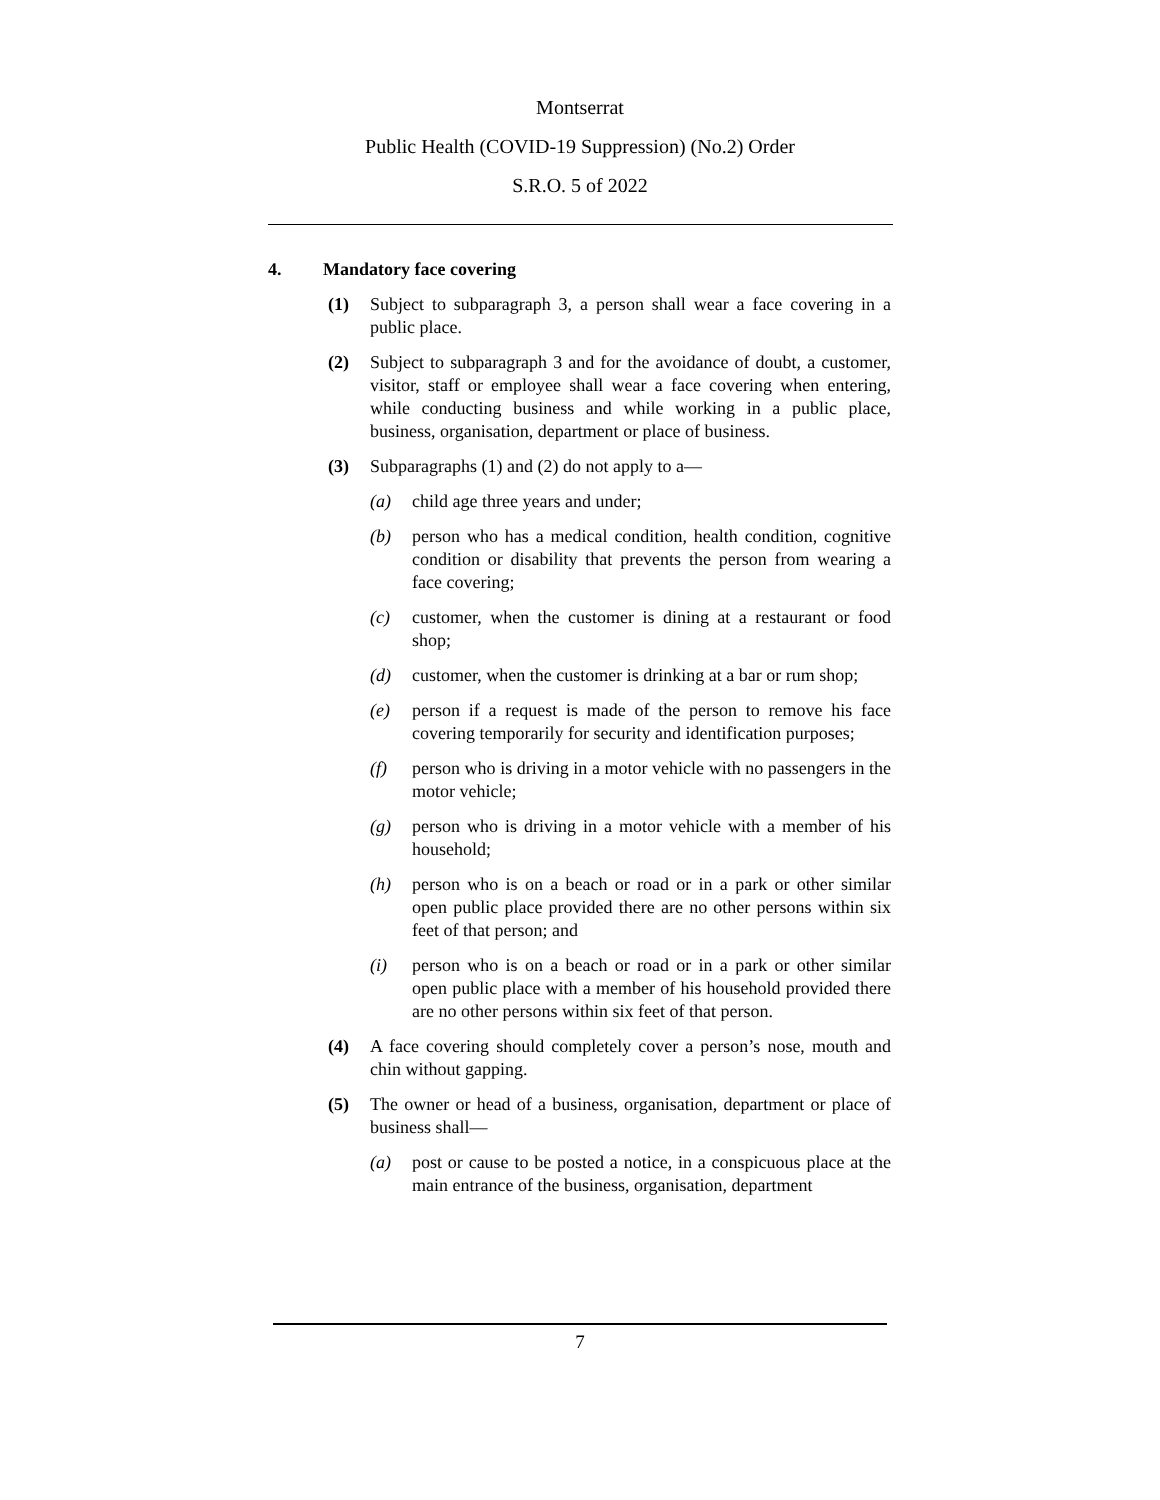Montserrat
Public Health (COVID-19 Suppression) (No.2) Order
S.R.O. 5 of 2022
4. Mandatory face covering
(1) Subject to subparagraph 3, a person shall wear a face covering in a public place.
(2) Subject to subparagraph 3 and for the avoidance of doubt, a customer, visitor, staff or employee shall wear a face covering when entering, while conducting business and while working in a public place, business, organisation, department or place of business.
(3) Subparagraphs (1) and (2) do not apply to a—
(a) child age three years and under;
(b) person who has a medical condition, health condition, cognitive condition or disability that prevents the person from wearing a face covering;
(c) customer, when the customer is dining at a restaurant or food shop;
(d) customer, when the customer is drinking at a bar or rum shop;
(e) person if a request is made of the person to remove his face covering temporarily for security and identification purposes;
(f) person who is driving in a motor vehicle with no passengers in the motor vehicle;
(g) person who is driving in a motor vehicle with a member of his household;
(h) person who is on a beach or road or in a park or other similar open public place provided there are no other persons within six feet of that person; and
(i) person who is on a beach or road or in a park or other similar open public place with a member of his household provided there are no other persons within six feet of that person.
(4) A face covering should completely cover a person’s nose, mouth and chin without gapping.
(5) The owner or head of a business, organisation, department or place of business shall—
(a) post or cause to be posted a notice, in a conspicuous place at the main entrance of the business, organisation, department
7